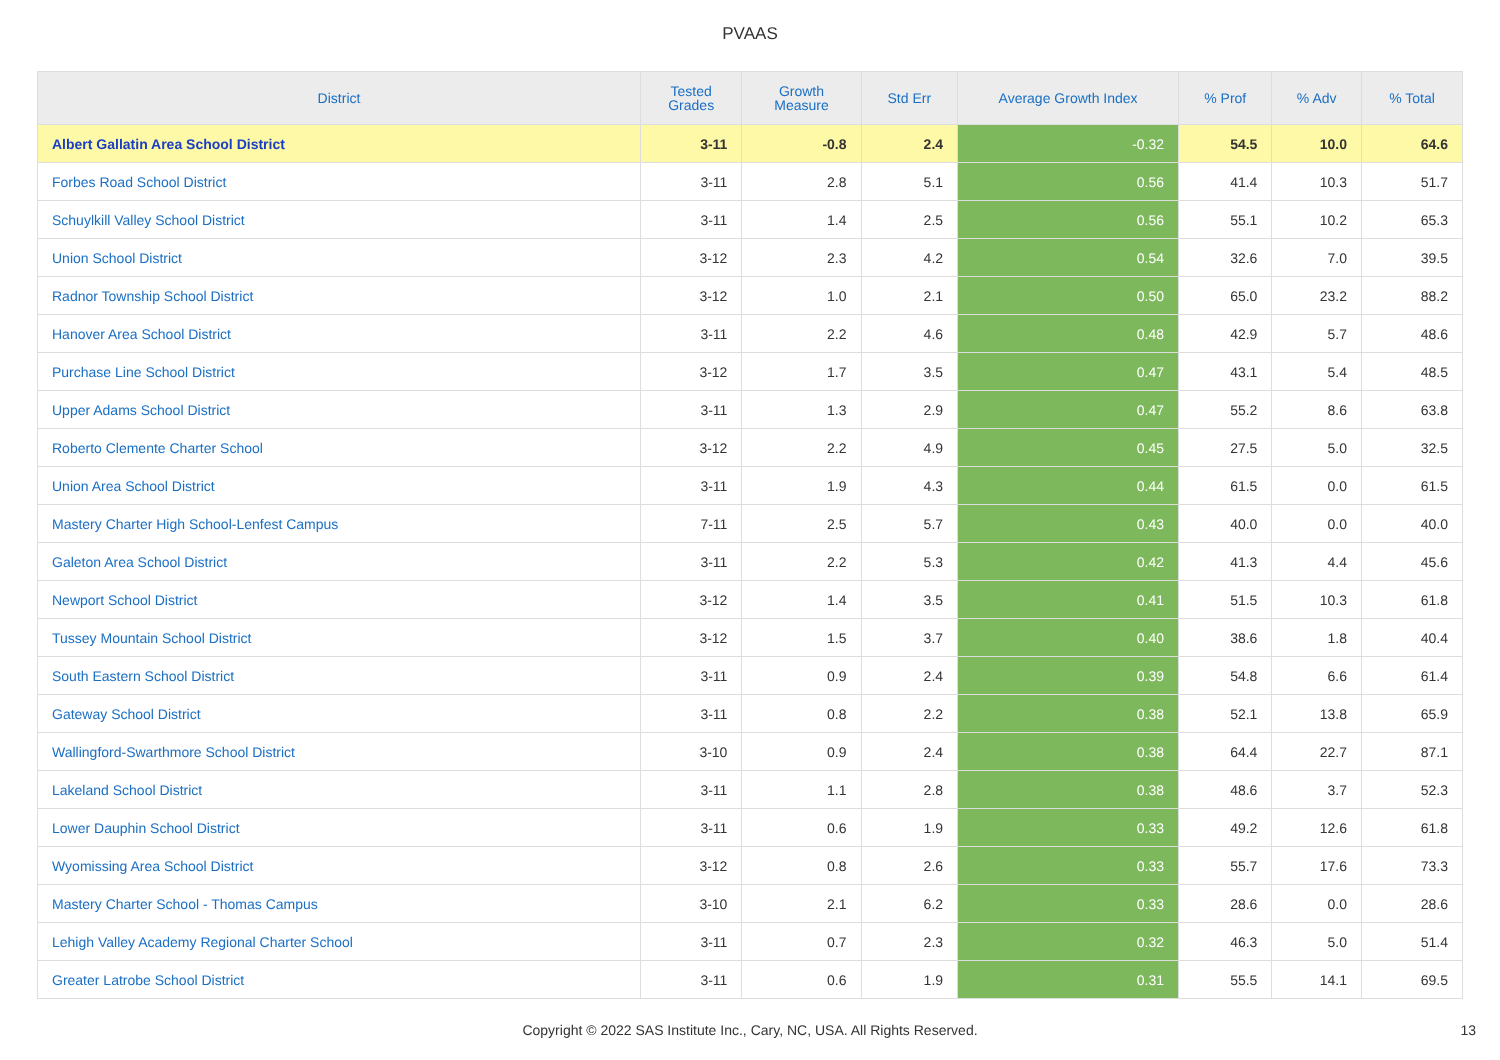PVAAS
| District | Tested Grades | Growth Measure | Std Err | Average Growth Index | % Prof | % Adv | % Total |
| --- | --- | --- | --- | --- | --- | --- | --- |
| Albert Gallatin Area School District | 3-11 | -0.8 | 2.4 | -0.32 | 54.5 | 10.0 | 64.6 |
| Forbes Road School District | 3-11 | 2.8 | 5.1 | 0.56 | 41.4 | 10.3 | 51.7 |
| Schuylkill Valley School District | 3-11 | 1.4 | 2.5 | 0.56 | 55.1 | 10.2 | 65.3 |
| Union School District | 3-12 | 2.3 | 4.2 | 0.54 | 32.6 | 7.0 | 39.5 |
| Radnor Township School District | 3-12 | 1.0 | 2.1 | 0.50 | 65.0 | 23.2 | 88.2 |
| Hanover Area School District | 3-11 | 2.2 | 4.6 | 0.48 | 42.9 | 5.7 | 48.6 |
| Purchase Line School District | 3-12 | 1.7 | 3.5 | 0.47 | 43.1 | 5.4 | 48.5 |
| Upper Adams School District | 3-11 | 1.3 | 2.9 | 0.47 | 55.2 | 8.6 | 63.8 |
| Roberto Clemente Charter School | 3-12 | 2.2 | 4.9 | 0.45 | 27.5 | 5.0 | 32.5 |
| Union Area School District | 3-11 | 1.9 | 4.3 | 0.44 | 61.5 | 0.0 | 61.5 |
| Mastery Charter High School-Lenfest Campus | 7-11 | 2.5 | 5.7 | 0.43 | 40.0 | 0.0 | 40.0 |
| Galeton Area School District | 3-11 | 2.2 | 5.3 | 0.42 | 41.3 | 4.4 | 45.6 |
| Newport School District | 3-12 | 1.4 | 3.5 | 0.41 | 51.5 | 10.3 | 61.8 |
| Tussey Mountain School District | 3-12 | 1.5 | 3.7 | 0.40 | 38.6 | 1.8 | 40.4 |
| South Eastern School District | 3-11 | 0.9 | 2.4 | 0.39 | 54.8 | 6.6 | 61.4 |
| Gateway School District | 3-11 | 0.8 | 2.2 | 0.38 | 52.1 | 13.8 | 65.9 |
| Wallingford-Swarthmore School District | 3-10 | 0.9 | 2.4 | 0.38 | 64.4 | 22.7 | 87.1 |
| Lakeland School District | 3-11 | 1.1 | 2.8 | 0.38 | 48.6 | 3.7 | 52.3 |
| Lower Dauphin School District | 3-11 | 0.6 | 1.9 | 0.33 | 49.2 | 12.6 | 61.8 |
| Wyomissing Area School District | 3-12 | 0.8 | 2.6 | 0.33 | 55.7 | 17.6 | 73.3 |
| Mastery Charter School - Thomas Campus | 3-10 | 2.1 | 6.2 | 0.33 | 28.6 | 0.0 | 28.6 |
| Lehigh Valley Academy Regional Charter School | 3-11 | 0.7 | 2.3 | 0.32 | 46.3 | 5.0 | 51.4 |
| Greater Latrobe School District | 3-11 | 0.6 | 1.9 | 0.31 | 55.5 | 14.1 | 69.5 |
Copyright © 2022 SAS Institute Inc., Cary, NC, USA. All Rights Reserved. 13